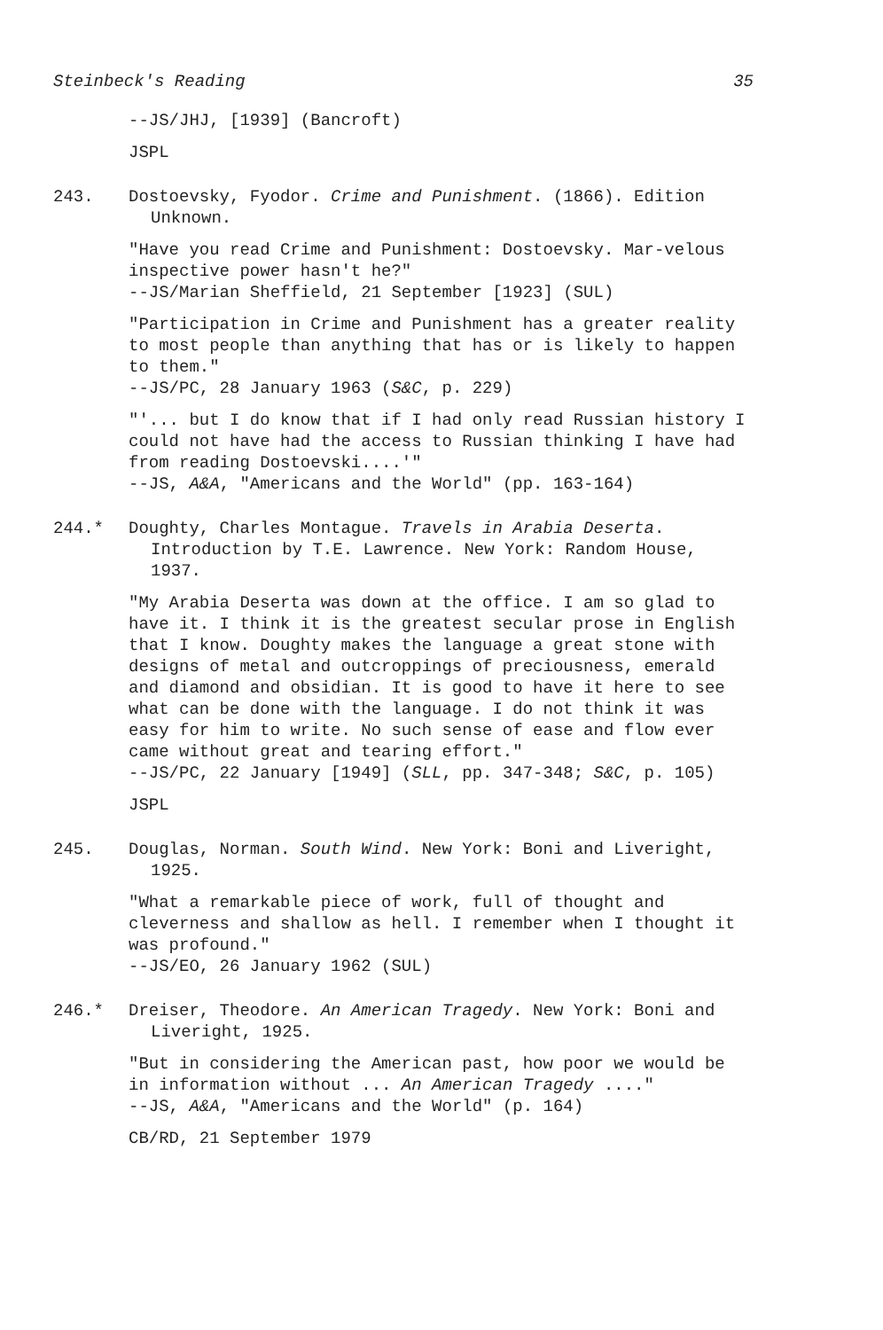Steinbeck's Reading 35
--JS/JHJ, [1939] (Bancroft)
JSPL
243. Dostoevsky, Fyodor. Crime and Punishment. (1866). Edition Unknown.
"Have you read Crime and Punishment: Dostoevsky. Mar-velous inspective power hasn't he?"
--JS/Marian Sheffield, 21 September [1923] (SUL)
"Participation in Crime and Punishment has a greater reality to most people than anything that has or is likely to happen to them."
--JS/PC, 28 January 1963 (S&C, p. 229)
"'... but I do know that if I had only read Russian history I could not have had the access to Russian thinking I have had from reading Dostoevski....'"
--JS, A&A, "Americans and the World" (pp. 163-164)
244.* Doughty, Charles Montague. Travels in Arabia Deserta. Introduction by T.E. Lawrence. New York: Random House, 1937.
"My Arabia Deserta was down at the office. I am so glad to have it. I think it is the greatest secular prose in English that I know. Doughty makes the language a great stone with designs of metal and outcroppings of preciousness, emerald and diamond and obsidian. It is good to have it here to see what can be done with the language. I do not think it was easy for him to write. No such sense of ease and flow ever came without great and tearing effort."
--JS/PC, 22 January [1949] (SLL, pp. 347-348; S&C, p. 105)
JSPL
245. Douglas, Norman. South Wind. New York: Boni and Liveright, 1925.
"What a remarkable piece of work, full of thought and cleverness and shallow as hell. I remember when I thought it was profound."
--JS/EO, 26 January 1962 (SUL)
246.* Dreiser, Theodore. An American Tragedy. New York: Boni and Liveright, 1925.
"But in considering the American past, how poor we would be in information without ... An American Tragedy ...."
--JS, A&A, "Americans and the World" (p. 164)
CB/RD, 21 September 1979